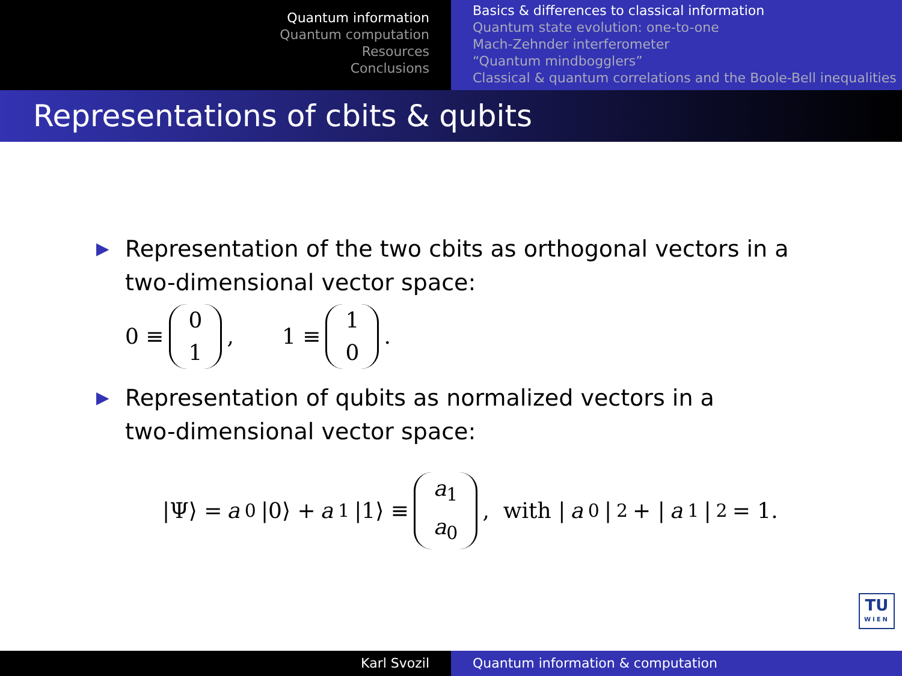Quantum information
Quantum computation
Resources
Conclusions
Basics & differences to classical information
Quantum state evolution: one-to-one
Mach-Zehnder interferometer
“Quantum mindbogglers”
Classical & quantum correlations and the Boole-Bell inequalities
Representations of cbits & qubits
▶ Representation of the two cbits as orthogonal vectors in a
two-dimensional vector space:
0 ≡ 0 1 , 1 ≡ 1 0 .
▶ Representation of qubits as normalized vectors in a
two-dimensional vector space:
|Ψ⟩ = a<sub>0</sub>|0⟩ + a<sub>1</sub>|1⟩ ≡ a<sub>1</sub> a<sub>0</sub> , with | a<sub>0</sub>|<sup>2</sup> + | a<sub>1</sub>|<sup>2</sup> = 1.
TU
WIEN
Karl Svozil Quantum information & computation